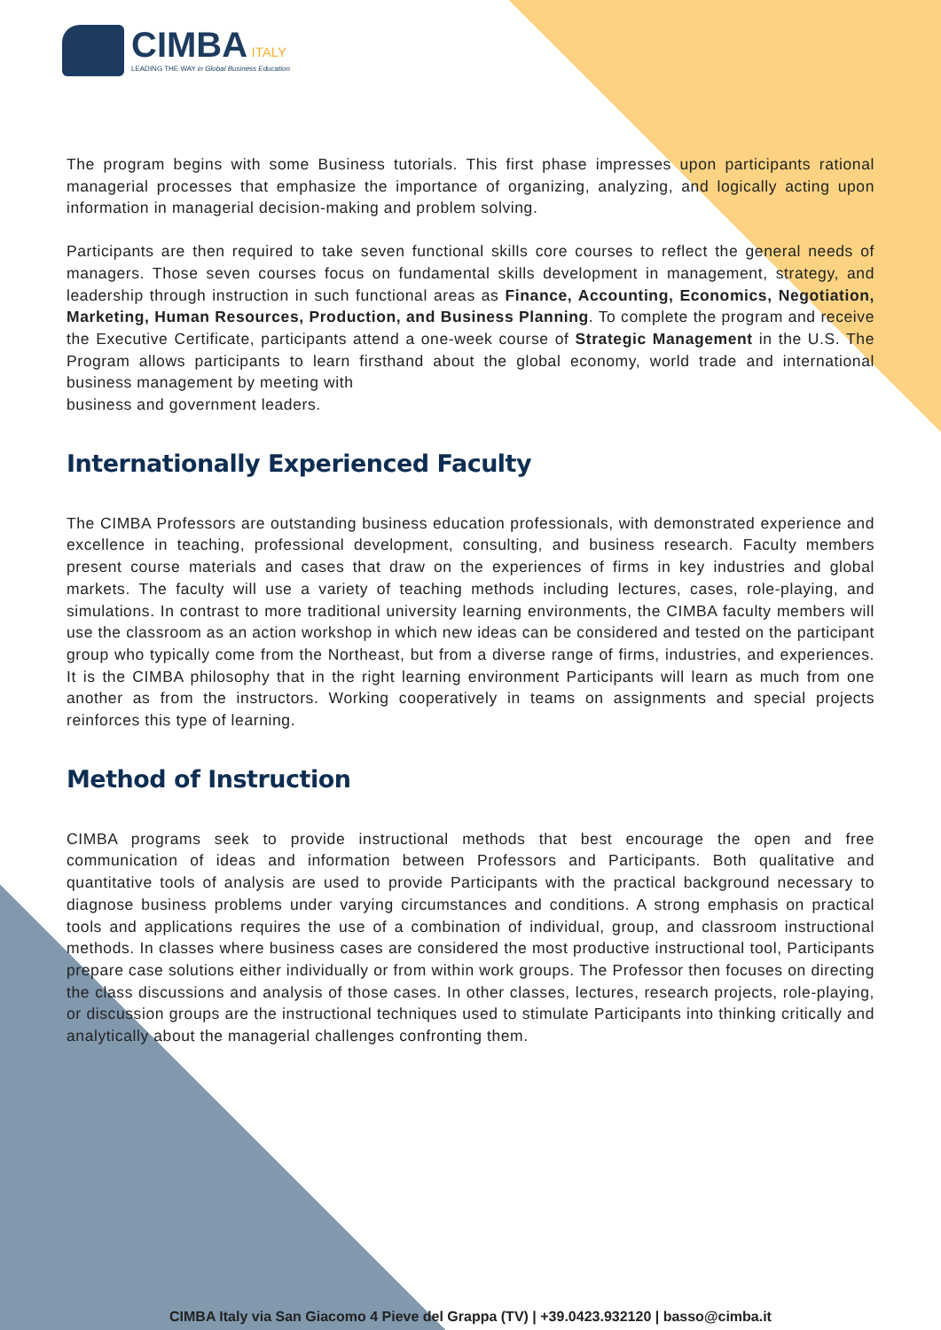CIMBA ITALY
LEADING THE WAY in Global Business Education
The program begins with some Business tutorials. This first phase impresses upon participants rational managerial processes that emphasize the importance of organizing, analyzing, and logically acting upon information in managerial decision-making and problem solving.
Participants are then required to take seven functional skills core courses to reflect the general needs of managers. Those seven courses focus on fundamental skills development in management, strategy, and leadership through instruction in such functional areas as Finance, Accounting, Economics, Negotiation, Marketing, Human Resources, Production, and Business Planning. To complete the program and receive the Executive Certificate, participants attend a one-week course of Strategic Management in the U.S. The Program allows participants to learn firsthand about the global economy, world trade and international business management by meeting with
business and government leaders.
Internationally Experienced Faculty
The CIMBA Professors are outstanding business education professionals, with demonstrated experience and excellence in teaching, professional development, consulting, and business research. Faculty members present course materials and cases that draw on the experiences of firms in key industries and global markets. The faculty will use a variety of teaching methods including lectures, cases, role-playing, and simulations. In contrast to more traditional university learning environments, the CIMBA faculty members will use the classroom as an action workshop in which new ideas can be considered and tested on the participant group who typically come from the Northeast, but from a diverse range of firms, industries, and experiences. It is the CIMBA philosophy that in the right learning environment Participants will learn as much from one another as from the instructors. Working cooperatively in teams on assignments and special projects reinforces this type of learning.
Method of Instruction
CIMBA programs seek to provide instructional methods that best encourage the open and free communication of ideas and information between Professors and Participants. Both qualitative and quantitative tools of analysis are used to provide Participants with the practical background necessary to diagnose business problems under varying circumstances and conditions. A strong emphasis on practical tools and applications requires the use of a combination of individual, group, and classroom instructional methods. In classes where business cases are considered the most productive instructional tool, Participants prepare case solutions either individually or from within work groups. The Professor then focuses on directing the class discussions and analysis of those cases. In other classes, lectures, research projects, role-playing, or discussion groups are the instructional techniques used to stimulate Participants into thinking critically and analytically about the managerial challenges confronting them.
CIMBA Italy via San Giacomo 4 Pieve del Grappa (TV) | +39.0423.932120 | basso@cimba.it